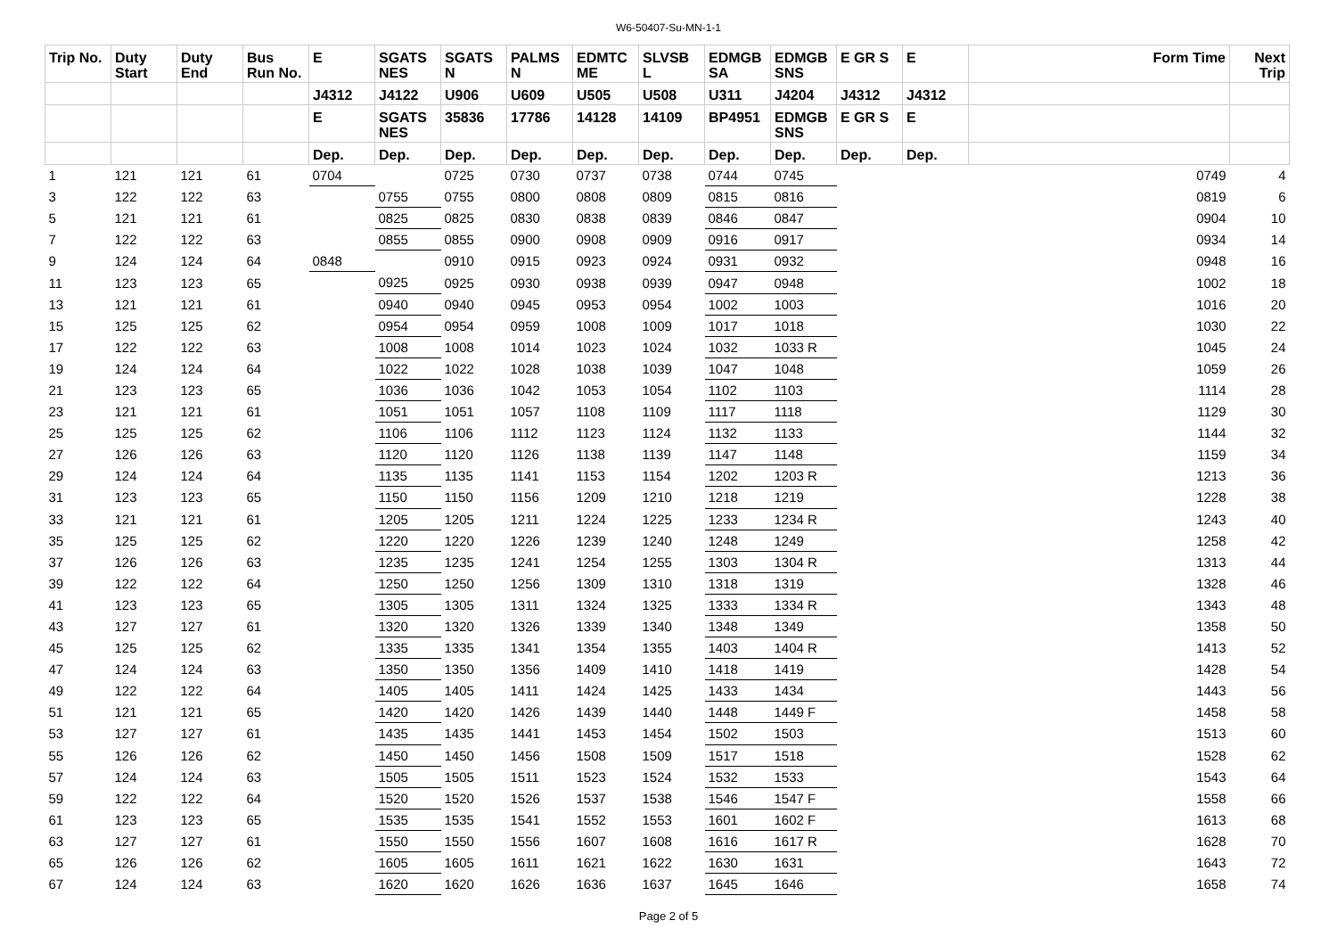W6-50407-Su-MN-1-1
| Trip No. | Duty Start | Duty End | Bus Run No. | E | SGATS NES | SGATS N | PALMS N | EDMTC ME | SLVSB L | EDMGB SA | EDMGB SNS | E GR S | E | Form Time | Next Trip |
| --- | --- | --- | --- | --- | --- | --- | --- | --- | --- | --- | --- | --- | --- | --- | --- |
| | | | | J4312 | J4122 | U906 | U609 | U505 | U508 | U311 | J4204 | J4312 | J4312 | | |
| | | | | E | SGATS NES | 35836 | 17786 | 14128 | 14109 | BP4951 | EDMGB SNS | E GR S | E | | |
| | | | | Dep. | Dep. | Dep. | Dep. | Dep. | Dep. | Dep. | Dep. | Dep. | Dep. | | |
| 1 | 121 | 121 | 61 | 0704 | | 0725 | 0730 | 0737 | 0738 | 0744 | 0745 | | | 0749 | 4 |
| 3 | 122 | 122 | 63 | | 0755 | 0755 | 0800 | 0808 | 0809 | 0815 | 0816 | | | 0819 | 6 |
| 5 | 121 | 121 | 61 | | 0825 | 0825 | 0830 | 0838 | 0839 | 0846 | 0847 | | | 0904 | 10 |
| 7 | 122 | 122 | 63 | | 0855 | 0855 | 0900 | 0908 | 0909 | 0916 | 0917 | | | 0934 | 14 |
| 9 | 124 | 124 | 64 | 0848 | | 0910 | 0915 | 0923 | 0924 | 0931 | 0932 | | | 0948 | 16 |
| 11 | 123 | 123 | 65 | | 0925 | 0925 | 0930 | 0938 | 0939 | 0947 | 0948 | | | 1002 | 18 |
| 13 | 121 | 121 | 61 | | 0940 | 0940 | 0945 | 0953 | 0954 | 1002 | 1003 | | | 1016 | 20 |
| 15 | 125 | 125 | 62 | | 0954 | 0954 | 0959 | 1008 | 1009 | 1017 | 1018 | | | 1030 | 22 |
| 17 | 122 | 122 | 63 | | 1008 | 1008 | 1014 | 1023 | 1024 | 1032 | 1033 R | | | 1045 | 24 |
| 19 | 124 | 124 | 64 | | 1022 | 1022 | 1028 | 1038 | 1039 | 1047 | 1048 | | | 1059 | 26 |
| 21 | 123 | 123 | 65 | | 1036 | 1036 | 1042 | 1053 | 1054 | 1102 | 1103 | | | 1114 | 28 |
| 23 | 121 | 121 | 61 | | 1051 | 1051 | 1057 | 1108 | 1109 | 1117 | 1118 | | | 1129 | 30 |
| 25 | 125 | 125 | 62 | | 1106 | 1106 | 1112 | 1123 | 1124 | 1132 | 1133 | | | 1144 | 32 |
| 27 | 126 | 126 | 63 | | 1120 | 1120 | 1126 | 1138 | 1139 | 1147 | 1148 | | | 1159 | 34 |
| 29 | 124 | 124 | 64 | | 1135 | 1135 | 1141 | 1153 | 1154 | 1202 | 1203 R | | | 1213 | 36 |
| 31 | 123 | 123 | 65 | | 1150 | 1150 | 1156 | 1209 | 1210 | 1218 | 1219 | | | 1228 | 38 |
| 33 | 121 | 121 | 61 | | 1205 | 1205 | 1211 | 1224 | 1225 | 1233 | 1234 R | | | 1243 | 40 |
| 35 | 125 | 125 | 62 | | 1220 | 1220 | 1226 | 1239 | 1240 | 1248 | 1249 | | | 1258 | 42 |
| 37 | 126 | 126 | 63 | | 1235 | 1235 | 1241 | 1254 | 1255 | 1303 | 1304 R | | | 1313 | 44 |
| 39 | 122 | 122 | 64 | | 1250 | 1250 | 1256 | 1309 | 1310 | 1318 | 1319 | | | 1328 | 46 |
| 41 | 123 | 123 | 65 | | 1305 | 1305 | 1311 | 1324 | 1325 | 1333 | 1334 R | | | 1343 | 48 |
| 43 | 127 | 127 | 61 | | 1320 | 1320 | 1326 | 1339 | 1340 | 1348 | 1349 | | | 1358 | 50 |
| 45 | 125 | 125 | 62 | | 1335 | 1335 | 1341 | 1354 | 1355 | 1403 | 1404 R | | | 1413 | 52 |
| 47 | 124 | 124 | 63 | | 1350 | 1350 | 1356 | 1409 | 1410 | 1418 | 1419 | | | 1428 | 54 |
| 49 | 122 | 122 | 64 | | 1405 | 1405 | 1411 | 1424 | 1425 | 1433 | 1434 | | | 1443 | 56 |
| 51 | 121 | 121 | 65 | | 1420 | 1420 | 1426 | 1439 | 1440 | 1448 | 1449 F | | | 1458 | 58 |
| 53 | 127 | 127 | 61 | | 1435 | 1435 | 1441 | 1453 | 1454 | 1502 | 1503 | | | 1513 | 60 |
| 55 | 126 | 126 | 62 | | 1450 | 1450 | 1456 | 1508 | 1509 | 1517 | 1518 | | | 1528 | 62 |
| 57 | 124 | 124 | 63 | | 1505 | 1505 | 1511 | 1523 | 1524 | 1532 | 1533 | | | 1543 | 64 |
| 59 | 122 | 122 | 64 | | 1520 | 1520 | 1526 | 1537 | 1538 | 1546 | 1547 F | | | 1558 | 66 |
| 61 | 123 | 123 | 65 | | 1535 | 1535 | 1541 | 1552 | 1553 | 1601 | 1602 F | | | 1613 | 68 |
| 63 | 127 | 127 | 61 | | 1550 | 1550 | 1556 | 1607 | 1608 | 1616 | 1617 R | | | 1628 | 70 |
| 65 | 126 | 126 | 62 | | 1605 | 1605 | 1611 | 1621 | 1622 | 1630 | 1631 | | | 1643 | 72 |
| 67 | 124 | 124 | 63 | | 1620 | 1620 | 1626 | 1636 | 1637 | 1645 | 1646 | | | 1658 | 74 |
Page 2 of 5